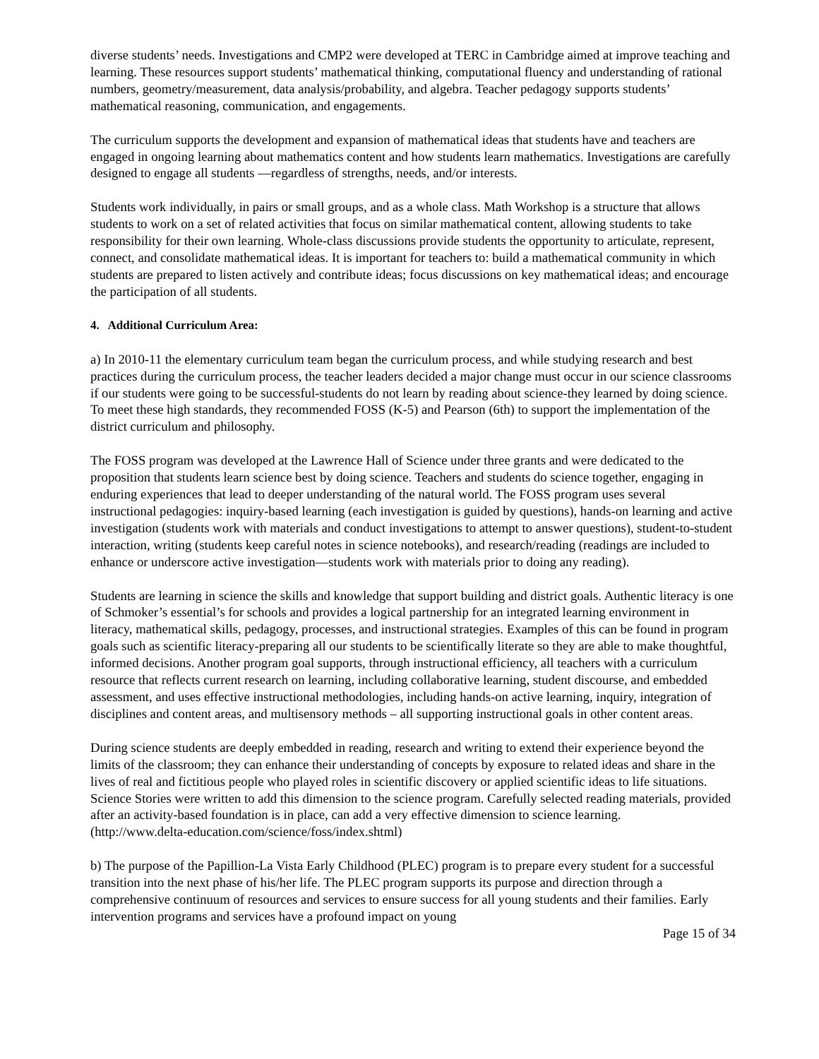diverse students’ needs. Investigations and CMP2 were developed at TERC in Cambridge aimed at improve teaching and learning. These resources support students’ mathematical thinking, computational fluency and understanding of rational numbers, geometry/measurement, data analysis/probability, and algebra. Teacher pedagogy supports students’ mathematical reasoning, communication, and engagements.
The curriculum supports the development and expansion of mathematical ideas that students have and teachers are engaged in ongoing learning about mathematics content and how students learn mathematics. Investigations are carefully designed to engage all students —regardless of strengths, needs, and/or interests.
Students work individually, in pairs or small groups, and as a whole class. Math Workshop is a structure that allows students to work on a set of related activities that focus on similar mathematical content, allowing students to take responsibility for their own learning. Whole-class discussions provide students the opportunity to articulate, represent, connect, and consolidate mathematical ideas. It is important for teachers to: build a mathematical community in which students are prepared to listen actively and contribute ideas; focus discussions on key mathematical ideas; and encourage the participation of all students.
4. Additional Curriculum Area:
a) In 2010-11 the elementary curriculum team began the curriculum process, and while studying research and best practices during the curriculum process, the teacher leaders decided a major change must occur in our science classrooms if our students were going to be successful-students do not learn by reading about science-they learned by doing science. To meet these high standards, they recommended FOSS (K-5) and Pearson (6th) to support the implementation of the district curriculum and philosophy.
The FOSS program was developed at the Lawrence Hall of Science under three grants and were dedicated to the proposition that students learn science best by doing science. Teachers and students do science together, engaging in enduring experiences that lead to deeper understanding of the natural world. The FOSS program uses several instructional pedagogies: inquiry-based learning (each investigation is guided by questions), hands-on learning and active investigation (students work with materials and conduct investigations to attempt to answer questions), student-to-student interaction, writing (students keep careful notes in science notebooks), and research/reading (readings are included to enhance or underscore active investigation—students work with materials prior to doing any reading).
Students are learning in science the skills and knowledge that support building and district goals. Authentic literacy is one of Schmoker’s essential’s for schools and provides a logical partnership for an integrated learning environment in literacy, mathematical skills, pedagogy, processes, and instructional strategies. Examples of this can be found in program goals such as scientific literacy-preparing all our students to be scientifically literate so they are able to make thoughtful, informed decisions. Another program goal supports, through instructional efficiency, all teachers with a curriculum resource that reflects current research on learning, including collaborative learning, student discourse, and embedded assessment, and uses effective instructional methodologies, including hands-on active learning, inquiry, integration of disciplines and content areas, and multisensory methods – all supporting instructional goals in other content areas.
During science students are deeply embedded in reading, research and writing to extend their experience beyond the limits of the classroom; they can enhance their understanding of concepts by exposure to related ideas and share in the lives of real and fictitious people who played roles in scientific discovery or applied scientific ideas to life situations. Science Stories were written to add this dimension to the science program. Carefully selected reading materials, provided after an activity-based foundation is in place, can add a very effective dimension to science learning.
(http://www.delta-education.com/science/foss/index.shtml)
b) The purpose of the Papillion-La Vista Early Childhood (PLEC) program is to prepare every student for a successful transition into the next phase of his/her life. The PLEC program supports its purpose and direction through a comprehensive continuum of resources and services to ensure success for all young students and their families. Early intervention programs and services have a profound impact on young
Page 15 of 34